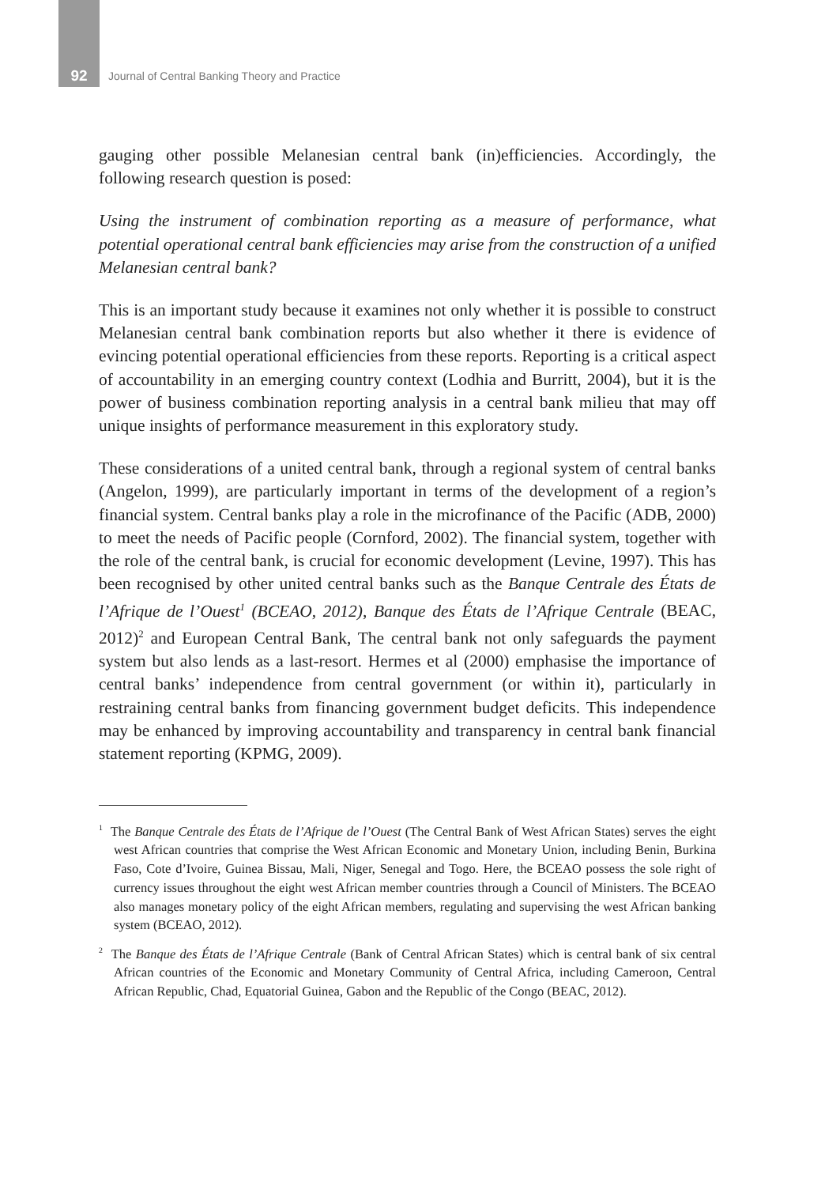92
Journal of Central Banking Theory and Practice
gauging other possible Melanesian central bank (in)efficiencies. Accordingly, the following research question is posed:
Using the instrument of combination reporting as a measure of performance, what potential operational central bank efficiencies may arise from the construction of a unified Melanesian central bank?
This is an important study because it examines not only whether it is possible to construct Melanesian central bank combination reports but also whether it there is evidence of evincing potential operational efficiencies from these reports. Reporting is a critical aspect of accountability in an emerging country context (Lodhia and Burritt, 2004), but it is the power of business combination reporting analysis in a central bank milieu that may off unique insights of performance measurement in this exploratory study.
These considerations of a united central bank, through a regional system of central banks (Angelon, 1999), are particularly important in terms of the development of a region’s financial system. Central banks play a role in the microfinance of the Pacific (ADB, 2000) to meet the needs of Pacific people (Cornford, 2002). The financial system, together with the role of the central bank, is crucial for economic development (Levine, 1997). This has been recognised by other united central banks such as the Banque Centrale des États de l’Afrique de l’Ouest<sup>1</sup> (BCEAO, 2012), Banque des États de l’Afrique Centrale (BEAC, 2012)<sup>2</sup> and European Central Bank, The central bank not only safeguards the payment system but also lends as a last-resort. Hermes et al (2000) emphasise the importance of central banks’ independence from central government (or within it), particularly in restraining central banks from financing government budget deficits. This independence may be enhanced by improving accountability and transparency in central bank financial statement reporting (KPMG, 2009).
<sup>1</sup> The Banque Centrale des États de l’Afrique de l’Ouest (The Central Bank of West African States) serves the eight west African countries that comprise the West African Economic and Monetary Union, including Benin, Burkina Faso, Cote d’Ivoire, Guinea Bissau, Mali, Niger, Senegal and Togo. Here, the BCEAO possess the sole right of currency issues throughout the eight west African member countries through a Council of Ministers. The BCEAO also manages monetary policy of the eight African members, regulating and supervising the west African banking system (BCEAO, 2012).
<sup>2</sup> The Banque des États de l’Afrique Centrale (Bank of Central African States) which is central bank of six central African countries of the Economic and Monetary Community of Central Africa, including Cameroon, Central African Republic, Chad, Equatorial Guinea, Gabon and the Republic of the Congo (BEAC, 2012).